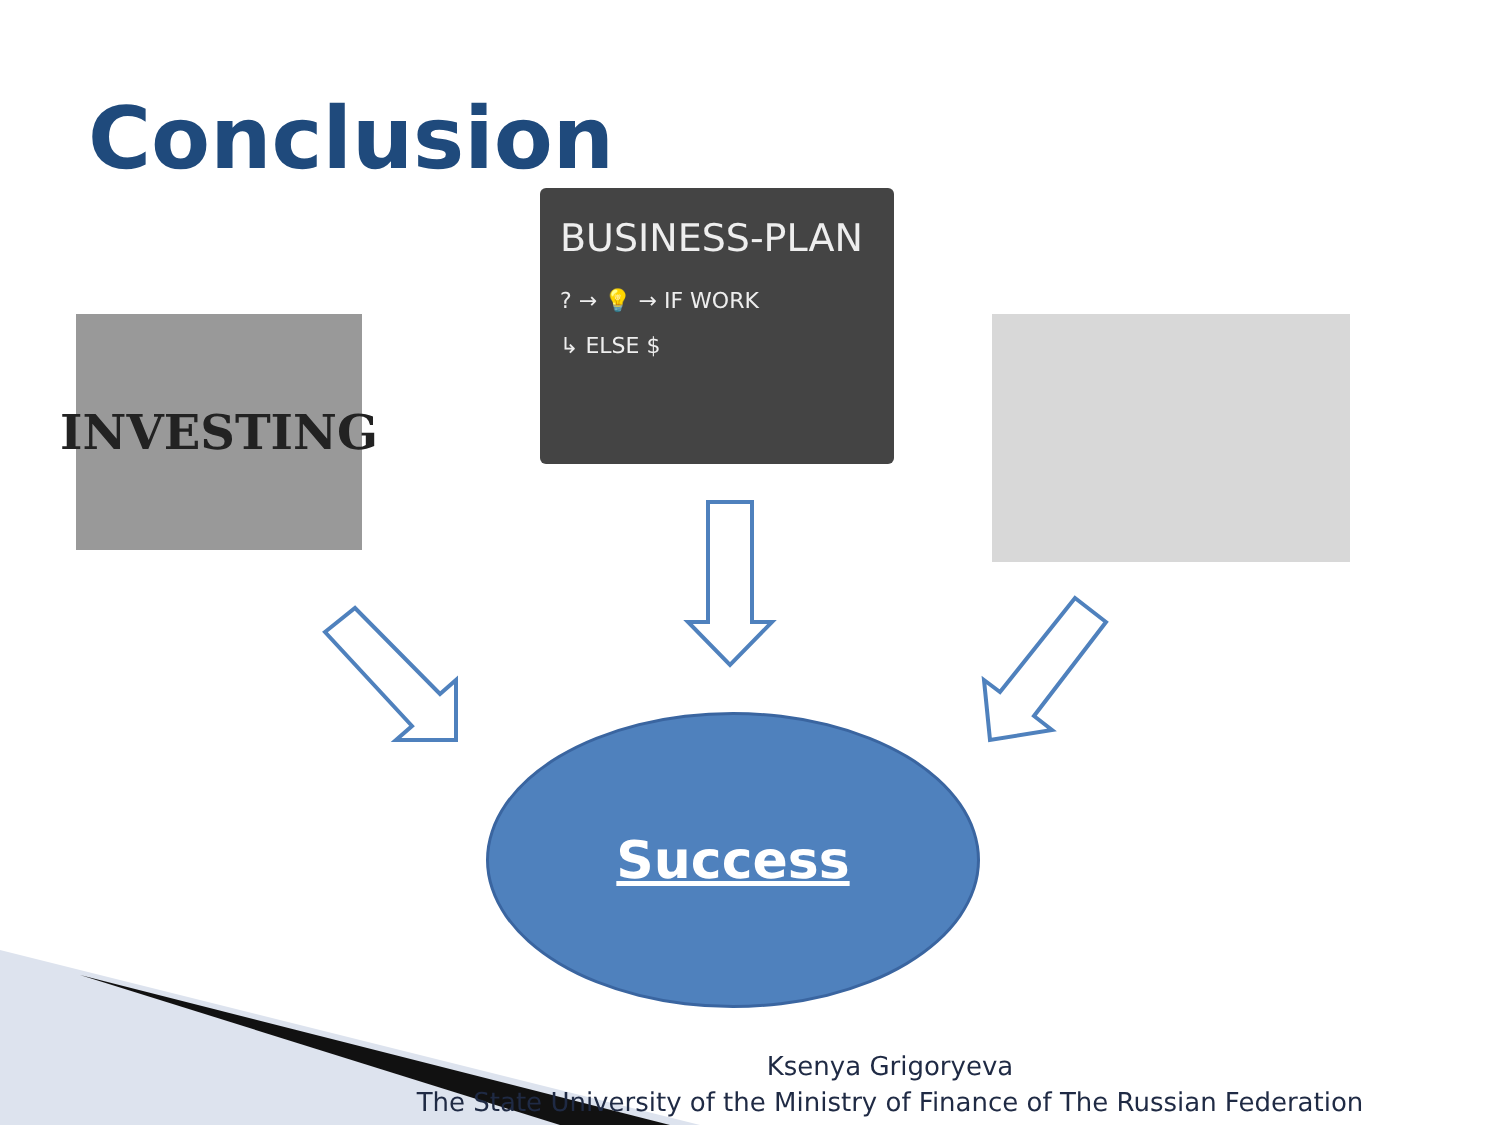Conclusion
INVESTING
BUSINESS-PLAN
? → 💡 → IF WORK
↳ ELSE $
Success
Ksenya Grigoryeva
The State University of the Ministry of Finance of The Russian Federation